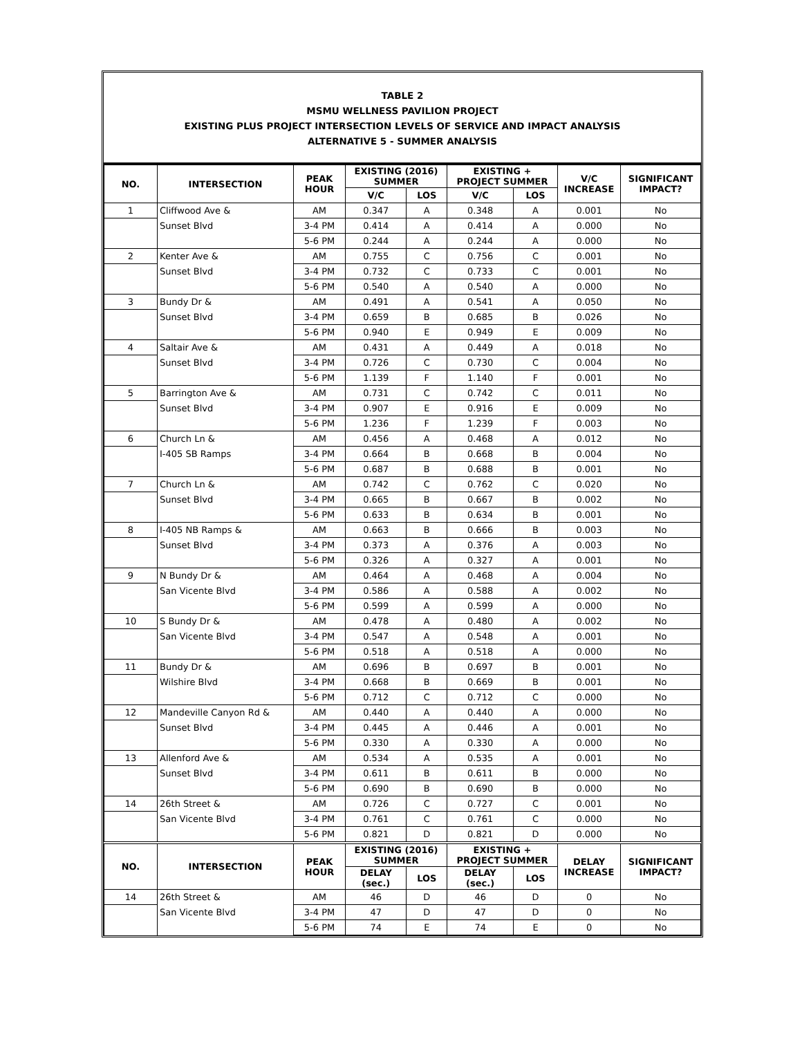TABLE 2
MSMU WELLNESS PAVILION PROJECT
EXISTING PLUS PROJECT INTERSECTION LEVELS OF SERVICE AND IMPACT ANALYSIS
ALTERNATIVE 5 - SUMMER ANALYSIS
| NO. | INTERSECTION | PEAK HOUR | EXISTING (2016) SUMMER | | EXISTING + PROJECT SUMMER | | V/C INCREASE | SIGNIFICANT IMPACT? |
| --- | --- | --- | --- | --- | --- | --- | --- | --- |
| | | | V/C | LOS | V/C | LOS | | |
| 1 | Cliffwood Ave & | AM | 0.347 | A | 0.348 | A | 0.001 | No |
| | Sunset Blvd | 3-4 PM | 0.414 | A | 0.414 | A | 0.000 | No |
| | | 5-6 PM | 0.244 | A | 0.244 | A | 0.000 | No |
| 2 | Kenter Ave & | AM | 0.755 | C | 0.756 | C | 0.001 | No |
| | Sunset Blvd | 3-4 PM | 0.732 | C | 0.733 | C | 0.001 | No |
| | | 5-6 PM | 0.540 | A | 0.540 | A | 0.000 | No |
| 3 | Bundy Dr & | AM | 0.491 | A | 0.541 | A | 0.050 | No |
| | Sunset Blvd | 3-4 PM | 0.659 | B | 0.685 | B | 0.026 | No |
| | | 5-6 PM | 0.940 | E | 0.949 | E | 0.009 | No |
| 4 | Saltair Ave & | AM | 0.431 | A | 0.449 | A | 0.018 | No |
| | Sunset Blvd | 3-4 PM | 0.726 | C | 0.730 | C | 0.004 | No |
| | | 5-6 PM | 1.139 | F | 1.140 | F | 0.001 | No |
| 5 | Barrington Ave & | AM | 0.731 | C | 0.742 | C | 0.011 | No |
| | Sunset Blvd | 3-4 PM | 0.907 | E | 0.916 | E | 0.009 | No |
| | | 5-6 PM | 1.236 | F | 1.239 | F | 0.003 | No |
| 6 | Church Ln & | AM | 0.456 | A | 0.468 | A | 0.012 | No |
| | I-405 SB Ramps | 3-4 PM | 0.664 | B | 0.668 | B | 0.004 | No |
| | | 5-6 PM | 0.687 | B | 0.688 | B | 0.001 | No |
| 7 | Church Ln & | AM | 0.742 | C | 0.762 | C | 0.020 | No |
| | Sunset Blvd | 3-4 PM | 0.665 | B | 0.667 | B | 0.002 | No |
| | | 5-6 PM | 0.633 | B | 0.634 | B | 0.001 | No |
| 8 | I-405 NB Ramps & | AM | 0.663 | B | 0.666 | B | 0.003 | No |
| | Sunset Blvd | 3-4 PM | 0.373 | A | 0.376 | A | 0.003 | No |
| | | 5-6 PM | 0.326 | A | 0.327 | A | 0.001 | No |
| 9 | N Bundy Dr & | AM | 0.464 | A | 0.468 | A | 0.004 | No |
| | San Vicente Blvd | 3-4 PM | 0.586 | A | 0.588 | A | 0.002 | No |
| | | 5-6 PM | 0.599 | A | 0.599 | A | 0.000 | No |
| 10 | S Bundy Dr & | AM | 0.478 | A | 0.480 | A | 0.002 | No |
| | San Vicente Blvd | 3-4 PM | 0.547 | A | 0.548 | A | 0.001 | No |
| | | 5-6 PM | 0.518 | A | 0.518 | A | 0.000 | No |
| 11 | Bundy Dr & | AM | 0.696 | B | 0.697 | B | 0.001 | No |
| | Wilshire Blvd | 3-4 PM | 0.668 | B | 0.669 | B | 0.001 | No |
| | | 5-6 PM | 0.712 | C | 0.712 | C | 0.000 | No |
| 12 | Mandeville Canyon Rd & | AM | 0.440 | A | 0.440 | A | 0.000 | No |
| | Sunset Blvd | 3-4 PM | 0.445 | A | 0.446 | A | 0.001 | No |
| | | 5-6 PM | 0.330 | A | 0.330 | A | 0.000 | No |
| 13 | Allenford Ave & | AM | 0.534 | A | 0.535 | A | 0.001 | No |
| | Sunset Blvd | 3-4 PM | 0.611 | B | 0.611 | B | 0.000 | No |
| | | 5-6 PM | 0.690 | B | 0.690 | B | 0.000 | No |
| 14 | 26th Street & | AM | 0.726 | C | 0.727 | C | 0.001 | No |
| | San Vicente Blvd | 3-4 PM | 0.761 | C | 0.761 | C | 0.000 | No |
| | | 5-6 PM | 0.821 | D | 0.821 | D | 0.000 | No |
| NO. | INTERSECTION | PEAK HOUR | EXISTING (2016) SUMMER | | EXISTING + PROJECT SUMMER | | DELAY INCREASE | SIGNIFICANT IMPACT? |
| | | | DELAY (sec.) | LOS | DELAY (sec.) | LOS | | |
| 14 | 26th Street & | AM | 46 | D | 46 | D | 0 | No |
| | San Vicente Blvd | 3-4 PM | 47 | D | 47 | D | 0 | No |
| | | 5-6 PM | 74 | E | 74 | E | 0 | No |